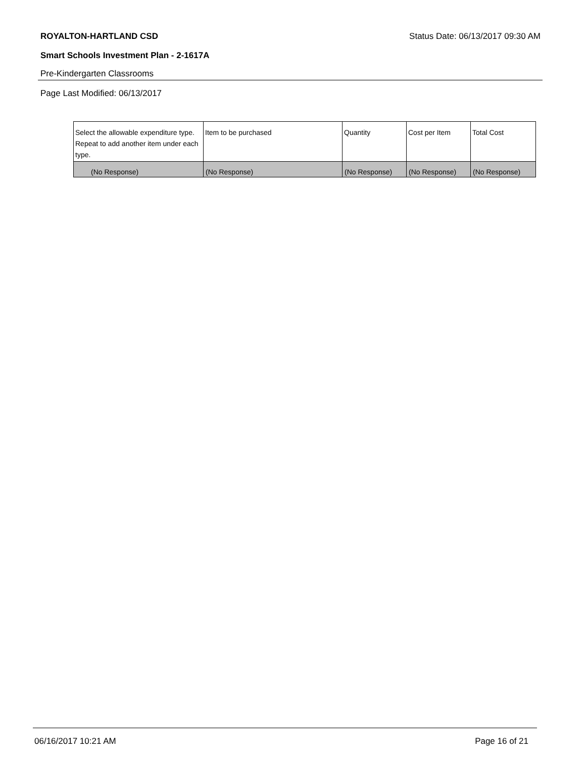ROYALTON-HARTLAND CSD Status Date: 06/13/2017 09:30 AM
Smart Schools Investment Plan - 2-1617A
Pre-Kindergarten Classrooms
Page Last Modified: 06/13/2017
| Select the allowable expenditure type. Repeat to add another item under each type. | Item to be purchased | Quantity | Cost per Item | Total Cost |
| --- | --- | --- | --- | --- |
| (No Response) | (No Response) | (No Response) | (No Response) | (No Response) |
06/16/2017 10:21 AM Page 16 of 21